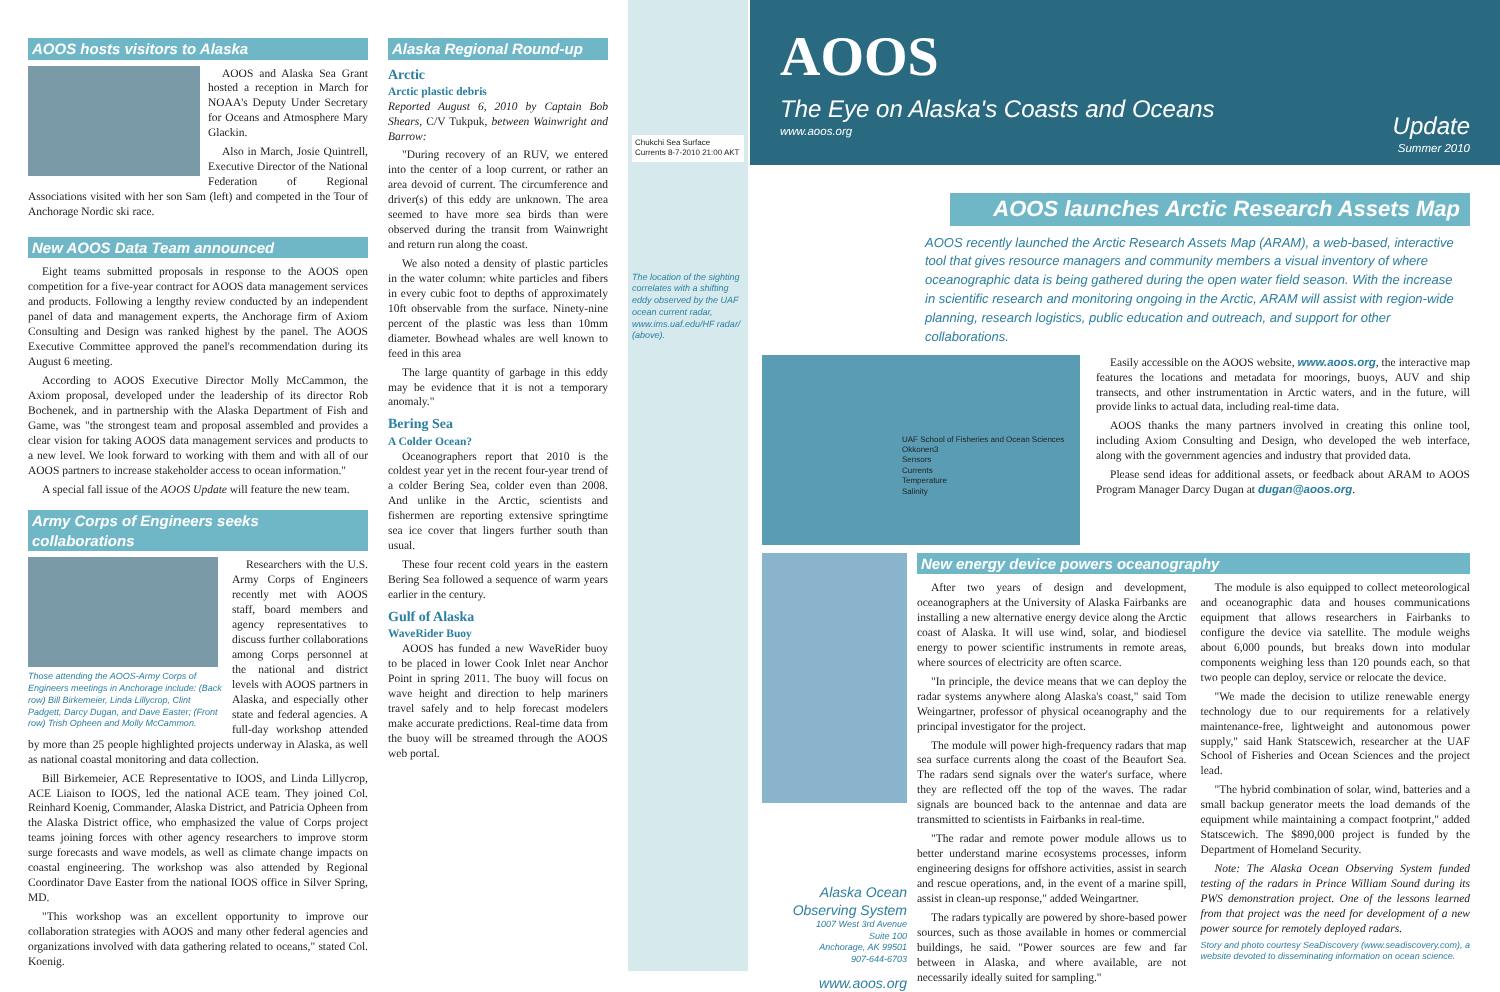AOOS hosts visitors to Alaska
AOOS and Alaska Sea Grant hosted a reception in March for NOAA's Deputy Under Secretary for Oceans and Atmosphere Mary Glackin.
Also in March, Josie Quintrell, Executive Director of the National Federation of Regional Associations visited with her son Sam (left) and competed in the Tour of Anchorage Nordic ski race.
New AOOS Data Team announced
Eight teams submitted proposals in response to the AOOS open competition for a five-year contract for AOOS data management services and products. Following a lengthy review conducted by an independent panel of data and management experts, the Anchorage firm of Axiom Consulting and Design was ranked highest by the panel. The AOOS Executive Committee approved the panel's recommendation during its August 6 meeting.
According to AOOS Executive Director Molly McCammon, the Axiom proposal, developed under the leadership of its director Rob Bochenek, and in partnership with the Alaska Department of Fish and Game, was "the strongest team and proposal assembled and provides a clear vision for taking AOOS data management services and products to a new level. We look forward to working with them and with all of our AOOS partners to increase stakeholder access to ocean information."
A special fall issue of the AOOS Update will feature the new team.
Army Corps of Engineers seeks collaborations
Those attending the AOOS-Army Corps of Engineers meetings in Anchorage include: (Back row) Bill Birkemeier, Linda Lillycrop, Clint Padgett, Darcy Dugan, and Dave Easter; (Front row) Trish Opheen and Molly McCammon.
Researchers with the U.S. Army Corps of Engineers recently met with AOOS staff, board members and agency representatives to discuss further collaborations among Corps personnel at the national and district levels with AOOS partners in Alaska, and especially other state and federal agencies. A full-day workshop attended by more than 25 people highlighted projects underway in Alaska, as well as national coastal monitoring and data collection.
Bill Birkemeier, ACE Representative to IOOS, and Linda Lillycrop, ACE Liaison to IOOS, led the national ACE team. They joined Col. Reinhard Koenig, Commander, Alaska District, and Patricia Opheen from the Alaska District office, who emphasized the value of Corps project teams joining forces with other agency researchers to improve storm surge forecasts and wave models, as well as climate change impacts on coastal engineering. The workshop was also attended by Regional Coordinator Dave Easter from the national IOOS office in Silver Spring, MD.
"This workshop was an excellent opportunity to improve our collaboration strategies with AOOS and many other federal agencies and organizations involved with data gathering related to oceans," stated Col. Koenig.
Alaska Regional Round-up
Arctic
Arctic plastic debris
Reported August 6, 2010 by Captain Bob Shears, C/V Tukpuk, between Wainwright and Barrow:
"During recovery of an RUV, we entered into the center of a loop current, or rather an area devoid of current. The circumference and driver(s) of this eddy are unknown. The area seemed to have more sea birds than were observed during the transit from Wainwright and return run along the coast.
We also noted a density of plastic particles in the water column: white particles and fibers in every cubic foot to depths of approximately 10ft observable from the surface. Ninety-nine percent of the plastic was less than 10mm diameter. Bowhead whales are well known to feed in this area
The large quantity of garbage in this eddy may be evidence that it is not a temporary anomaly."
Bering Sea
A Colder Ocean?
Oceanographers report that 2010 is the coldest year yet in the recent four-year trend of a colder Bering Sea, colder even than 2008. And unlike in the Arctic, scientists and fishermen are reporting extensive springtime sea ice cover that lingers further south than usual.
These four recent cold years in the eastern Bering Sea followed a sequence of warm years earlier in the century.
Gulf of Alaska
WaveRider Buoy
AOOS has funded a new WaveRider buoy to be placed in lower Cook Inlet near Anchor Point in spring 2011. The buoy will focus on wave height and direction to help mariners travel safely and to help forecast modelers make accurate predictions. Real-time data from the buoy will be streamed through the AOOS web portal.
Chukchi Sea Surface Currents 8-7-2010 21:00 AKT
The location of the sighting correlates with a shifting eddy observed by the UAF ocean current radar, www.ims.uaf.edu/HF radar/ (above).
AOOS
The Eye on Alaska's Coasts and Oceans
www.aoos.org
Update
Summer 2010
AOOS launches Arctic Research Assets Map
AOOS recently launched the Arctic Research Assets Map (ARAM), a web-based, interactive tool that gives resource managers and community members a visual inventory of where oceanographic data is being gathered during the open water field season. With the increase in scientific research and monitoring ongoing in the Arctic, ARAM will assist with region-wide planning, research logistics, public education and outreach, and support for other collaborations.
UAF School of Fisheries and Ocean Sciences
Okkonen3
Sensors
Currents
Temperature
Salinity
Easily accessible on the AOOS website, www.aoos.org, the interactive map features the locations and metadata for moorings, buoys, AUV and ship transects, and other instrumentation in Arctic waters, and in the future, will provide links to actual data, including real-time data.
AOOS thanks the many partners involved in creating this online tool, including Axiom Consulting and Design, who developed the web interface, along with the government agencies and industry that provided data.
Please send ideas for additional assets, or feedback about ARAM to AOOS Program Manager Darcy Dugan at dugan@aoos.org.
Alaska Ocean Observing System
1007 West 3rd Avenue
Suite 100
Anchorage, AK 99501
907-644-6703
www.aoos.org
New energy device powers oceanography
After two years of design and development, oceanographers at the University of Alaska Fairbanks are installing a new alternative energy device along the Arctic coast of Alaska. It will use wind, solar, and biodiesel energy to power scientific instruments in remote areas, where sources of electricity are often scarce.
"In principle, the device means that we can deploy the radar systems anywhere along Alaska's coast," said Tom Weingartner, professor of physical oceanography and the principal investigator for the project.
The module will power high-frequency radars that map sea surface currents along the coast of the Beaufort Sea. The radars send signals over the water's surface, where they are reflected off the top of the waves. The radar signals are bounced back to the antennae and data are transmitted to scientists in Fairbanks in real-time.
"The radar and remote power module allows us to better understand marine ecosystems processes, inform engineering designs for offshore activities, assist in search and rescue operations, and, in the event of a marine spill, assist in clean-up response," added Weingartner.
The radars typically are powered by shore-based power sources, such as those available in homes or commercial buildings, he said. "Power sources are few and far between in Alaska, and where available, are not necessarily ideally suited for sampling."
The module is also equipped to collect meteorological and oceanographic data and houses communications equipment that allows researchers in Fairbanks to configure the device via satellite. The module weighs about 6,000 pounds, but breaks down into modular components weighing less than 120 pounds each, so that two people can deploy, service or relocate the device.
"We made the decision to utilize renewable energy technology due to our requirements for a relatively maintenance-free, lightweight and autonomous power supply," said Hank Statscewich, researcher at the UAF School of Fisheries and Ocean Sciences and the project lead.
"The hybrid combination of solar, wind, batteries and a small backup generator meets the load demands of the equipment while maintaining a compact footprint," added Statscewich. The $890,000 project is funded by the Department of Homeland Security.
Note: The Alaska Ocean Observing System funded testing of the radars in Prince William Sound during its PWS demonstration project. One of the lessons learned from that project was the need for development of a new power source for remotely deployed radars.
Story and photo courtesy SeaDiscovery (www.seadiscovery.com), a website devoted to disseminating information on ocean science.